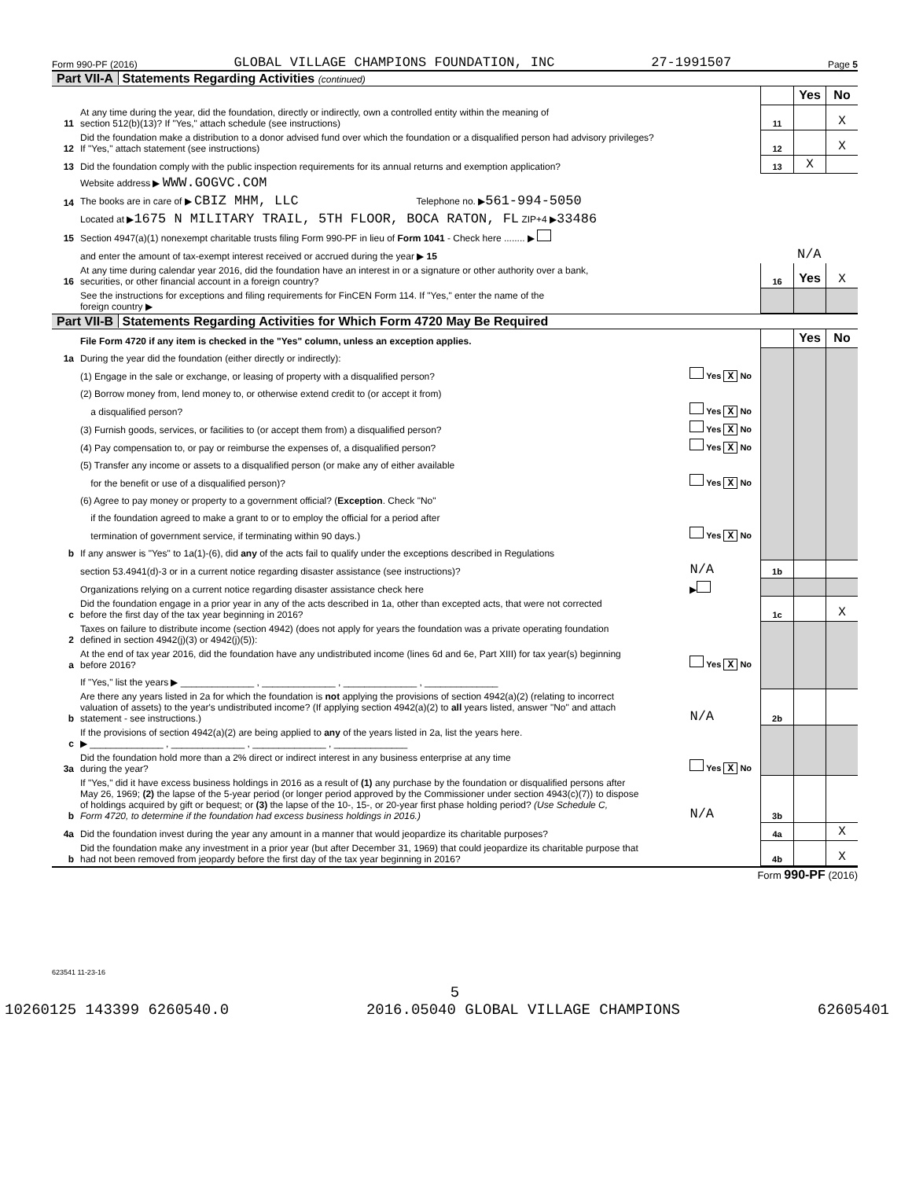Form 990-PF (2016) GLOBAL VILLAGE CHAMPIONS FOUNDATION, INC 27-1991507 Page 5
Part VII-A Statements Regarding Activities (continued)
| | | | Yes | No |
| 11 | At any time during the year, did the foundation, directly or indirectly, own a controlled entity within the meaning of section 512(b)(13)? If "Yes," attach schedule (see instructions) | 11 | | X |
| 12 | Did the foundation make a distribution to a donor advised fund over which the foundation or a disqualified person had advisory privileges? If "Yes," attach statement (see instructions) | 12 | | X |
| 13 | Did the foundation comply with the public inspection requirements for its annual returns and exemption application? | 13 | X | |
| | Website address ▶ WWW.GOGVC.COM | | | |
| 14 | The books are in care of ▶ CBIZ MHM, LLC Telephone no. ▶ 561-994-5050 | | | |
| | Located at ▶ 1675 N MILITARY TRAIL, 5TH FLOOR, BOCA RATON, FL ZIP+4 ▶ 33486 | | | |
| 15 | Section 4947(a)(1) nonexempt charitable trusts filing Form 990-PF in lieu of Form 1041 - Check here ........ ▶ | | | |
| | and enter the amount of tax-exempt interest received or accrued during the year ▶ 15 | N/A | | |
| 16 | At any time during calendar year 2016, did the foundation have an interest in or a signature or other authority over a bank, securities, or other financial account in a foreign country? | 16 | Yes | X |
| | See the instructions for exceptions and filing requirements for FinCEN Form 114. If "Yes," enter the name of the foreign country ▶ | | | |
Part VII-B Statements Regarding Activities for Which Form 4720 May Be Required
| | File Form 4720 if any item is checked in the "Yes" column, unless an exception applies. | | | Yes | No |
| 1a | During the year did the foundation (either directly or indirectly): | | | | |
| | (1) Engage in the sale or exchange, or leasing of property with a disqualified person? | Yes X No | | | |
| | (2) Borrow money from, lend money to, or otherwise extend credit to (or accept it from) | | | | |
| | a disqualified person? | Yes X No | | | |
| | (3) Furnish goods, services, or facilities to (or accept them from) a disqualified person? | Yes X No | | | |
| | (4) Pay compensation to, or pay or reimburse the expenses of, a disqualified person? | Yes X No | | | |
| | (5) Transfer any income or assets to a disqualified person (or make any of either available | | | | |
| | for the benefit or use of a disqualified person)? | Yes X No | | | |
| | (6) Agree to pay money or property to a government official? ( Exception . Check "No" | | | | |
| | if the foundation agreed to make a grant to or to employ the official for a period after | | | | |
| | termination of government service, if terminating within 90 days.) | Yes X No | | | |
| b | If any answer is "Yes" to 1a(1)-(6), did any of the acts fail to qualify under the exceptions described in Regulations | | | | |
| | section 53.4941(d)-3 or in a current notice regarding disaster assistance (see instructions)? | N/A | 1b | | |
| | Organizations relying on a current notice regarding disaster assistance check here | ▶ | | | |
| c | Did the foundation engage in a prior year in any of the acts described in 1a, other than excepted acts, that were not corrected before the first day of the tax year beginning in 2016? | | 1c | | X |
| 2 | Taxes on failure to distribute income (section 4942) (does not apply for years the foundation was a private operating foundation defined in section 4942(j)(3) or 4942(j)(5)): | | | | |
| a | At the end of tax year 2016, did the foundation have any undistributed income (lines 6d and 6e, Part XIII) for tax year(s) beginning before 2016? | Yes X No | | | |
| | If "Yes," list the years ▶ ______________ , ______________ , ______________ , ______________ | | | | |
| b | Are there any years listed in 2a for which the foundation is not applying the provisions of section 4942(a)(2) (relating to incorrect valuation of assets) to the year's undistributed income? (If applying section 4942(a)(2) to all years listed, answer "No" and attach statement - see instructions.) | N/A | 2b | | |
| c | If the provisions of section 4942(a)(2) are being applied to any of the years listed in 2a, list the years here. ▶ ______________ , ______________ , ______________ , ______________ | | | | |
| 3a | Did the foundation hold more than a 2% direct or indirect interest in any business enterprise at any time during the year? | Yes X No | | | |
| b | If "Yes," did it have excess business holdings in 2016 as a result of (1) any purchase by the foundation or disqualified persons after May 26, 1969; (2) the lapse of the 5-year period (or longer period approved by the Commissioner under section 4943(c)(7)) to dispose of holdings acquired by gift or bequest; or (3) the lapse of the 10-, 15-, or 20-year first phase holding period? (Use Schedule C, Form 4720, to determine if the foundation had excess business holdings in 2016.) | N/A | 3b | | |
| 4a | Did the foundation invest during the year any amount in a manner that would jeopardize its charitable purposes? | | 4a | | X |
| b | Did the foundation make any investment in a prior year (but after December 31, 1969) that could jeopardize its charitable purpose that had not been removed from jeopardy before the first day of the tax year beginning in 2016? | | 4b | | X |
Form 990-PF (2016)
623541 11-23-16
5
10260125 143399 6260540.0 2016.05040 GLOBAL VILLAGE CHAMPIONS 62605401